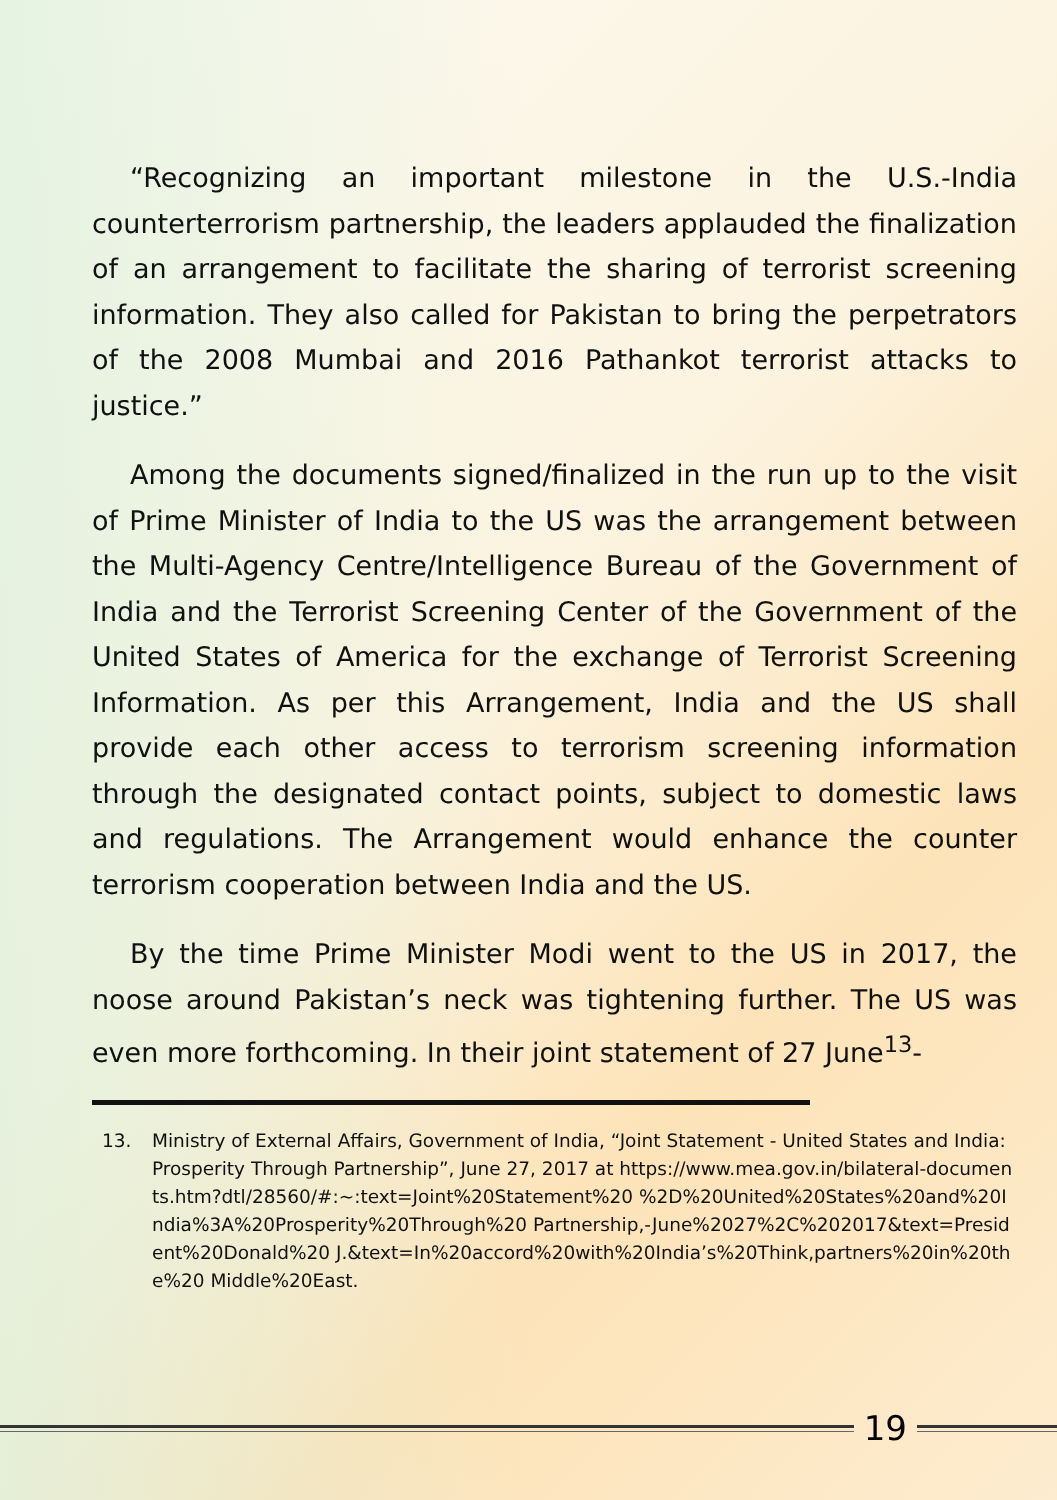“Recognizing an important milestone in the U.S.-India counterterrorism partnership, the leaders applauded the finalization of an arrangement to facilitate the sharing of terrorist screening information. They also called for Pakistan to bring the perpetrators of the 2008 Mumbai and 2016 Pathankot terrorist attacks to justice.”
Among the documents signed/finalized in the run up to the visit of Prime Minister of India to the US was the arrangement between the Multi-Agency Centre/Intelligence Bureau of the Government of India and the Terrorist Screening Center of the Government of the United States of America for the exchange of Terrorist Screening Information. As per this Arrangement, India and the US shall provide each other access to terrorism screening information through the designated contact points, subject to domestic laws and regulations. The Arrangement would enhance the counter terrorism cooperation between India and the US.
By the time Prime Minister Modi went to the US in 2017, the noose around Pakistan’s neck was tightening further. The US was even more forthcoming. In their joint statement of 27 June<sup>13</sup>-
13. Ministry of External Affairs, Government of India, “Joint Statement - United States and India: Prosperity Through Partnership”, June 27, 2017 at https://www.mea.gov.in/bilateral-documents.htm?dtl/28560/#:~:text=Joint%20Statement%20 %2D%20United%20States%20and%20India%3A%20Prosperity%20Through%20 Partnership,-June%2027%2C%202017&text=President%20Donald%20 J.&text=In%20accord%20with%20India’s%20Think,partners%20in%20the%20 Middle%20East.
19